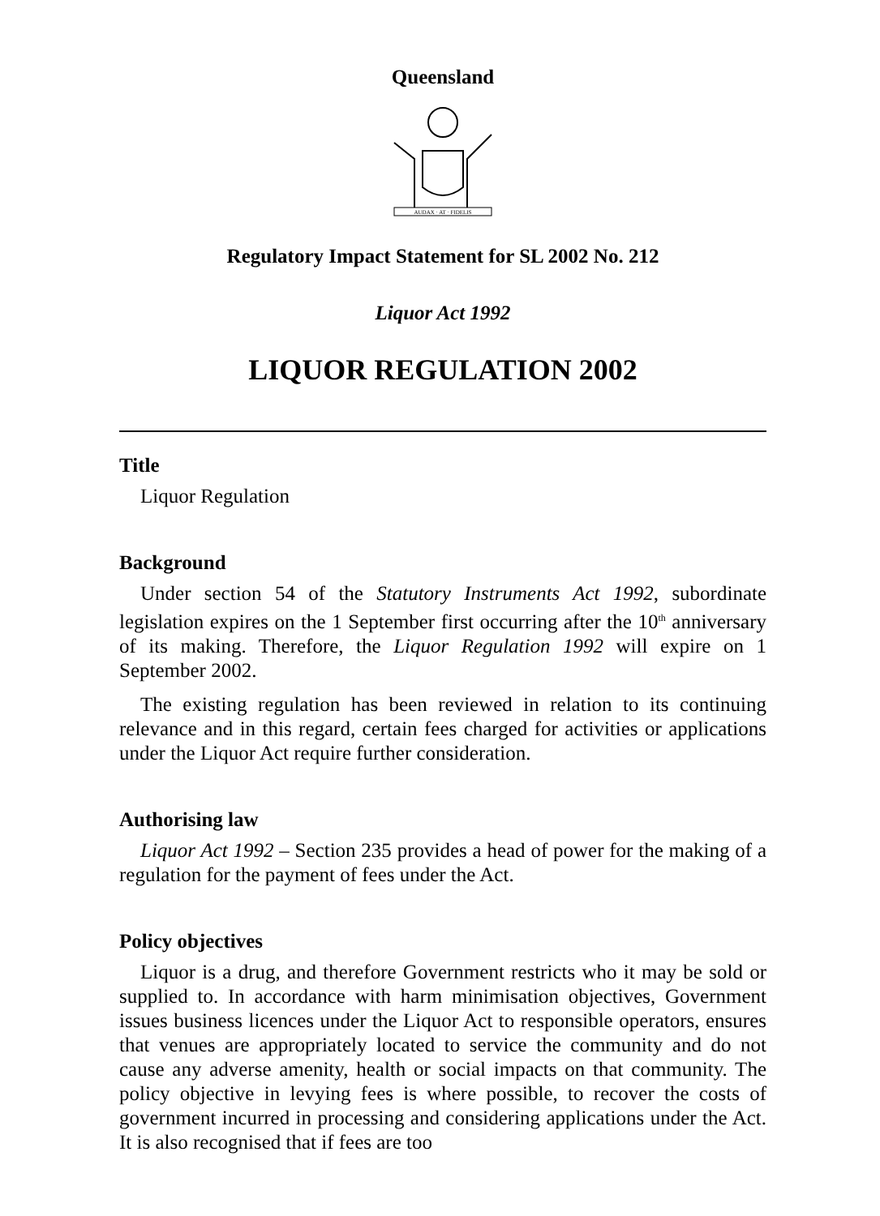Queensland
AUDAX · AT · FIDELIS
Regulatory Impact Statement for SL 2002 No. 212
Liquor Act 1992
LIQUOR REGULATION 2002
Title
Liquor Regulation
Background
Under section 54 of the Statutory Instruments Act 1992, subordinate legislation expires on the 1 September first occurring after the 10<sup>th</sup> anniversary of its making. Therefore, the Liquor Regulation 1992 will expire on 1 September 2002.
The existing regulation has been reviewed in relation to its continuing relevance and in this regard, certain fees charged for activities or applications under the Liquor Act require further consideration.
Authorising law
Liquor Act 1992 – Section 235 provides a head of power for the making of a regulation for the payment of fees under the Act.
Policy objectives
Liquor is a drug, and therefore Government restricts who it may be sold or supplied to. In accordance with harm minimisation objectives, Government issues business licences under the Liquor Act to responsible operators, ensures that venues are appropriately located to service the community and do not cause any adverse amenity, health or social impacts on that community. The policy objective in levying fees is where possible, to recover the costs of government incurred in processing and considering applications under the Act. It is also recognised that if fees are too